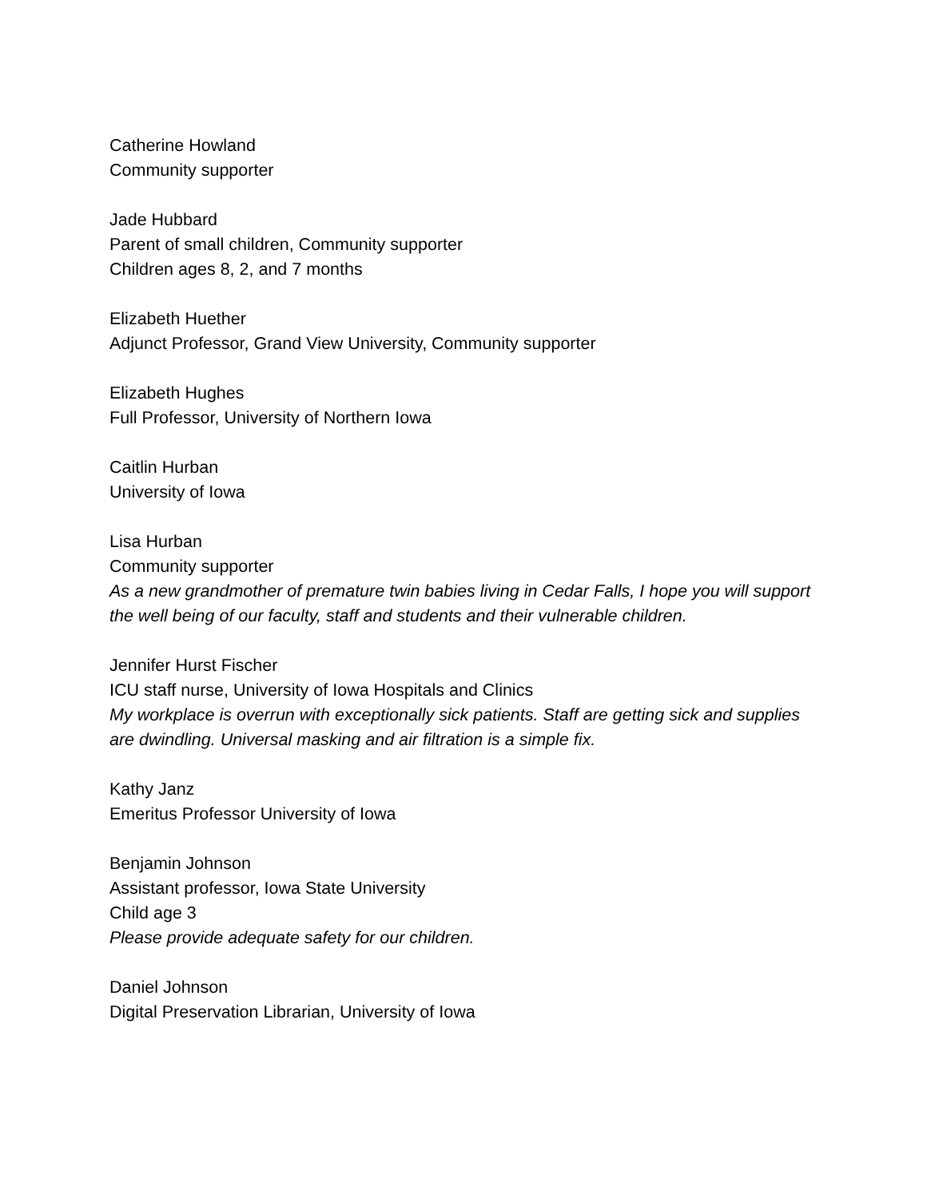Catherine Howland
Community supporter
Jade Hubbard
Parent of small children, Community supporter
Children ages 8, 2, and 7 months
Elizabeth Huether
Adjunct Professor, Grand View University, Community supporter
Elizabeth Hughes
Full Professor, University of Northern Iowa
Caitlin Hurban
University of Iowa
Lisa Hurban
Community supporter
As a new grandmother of premature twin babies living in Cedar Falls, I hope you will support the well being of our faculty, staff and students and their vulnerable children.
Jennifer Hurst Fischer
ICU staff nurse, University of Iowa Hospitals and Clinics
My workplace is overrun with exceptionally sick patients. Staff are getting sick and supplies are dwindling. Universal masking and air filtration is a simple fix.
Kathy Janz
Emeritus Professor University of Iowa
Benjamin Johnson
Assistant professor, Iowa State University
Child age 3
Please provide adequate safety for our children.
Daniel Johnson
Digital Preservation Librarian, University of Iowa